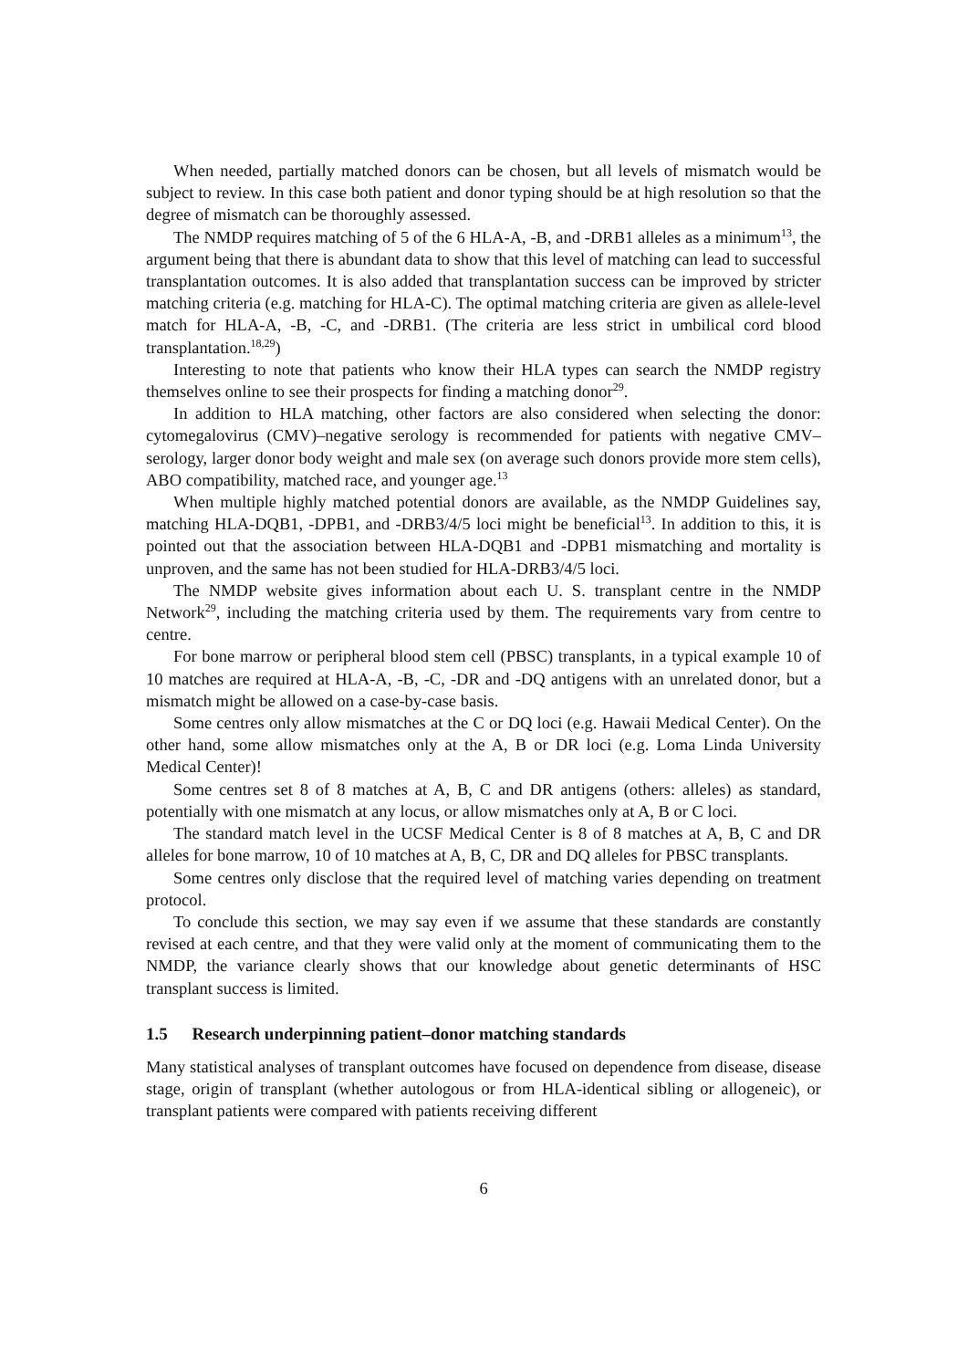When needed, partially matched donors can be chosen, but all levels of mismatch would be subject to review. In this case both patient and donor typing should be at high resolution so that the degree of mismatch can be thoroughly assessed.
The NMDP requires matching of 5 of the 6 HLA-A, -B, and -DRB1 alleles as a minimum<sup>13</sup>, the argument being that there is abundant data to show that this level of matching can lead to successful transplantation outcomes. It is also added that transplantation success can be improved by stricter matching criteria (e.g. matching for HLA-C). The optimal matching criteria are given as allele-level match for HLA-A, -B, -C, and -DRB1. (The criteria are less strict in umbilical cord blood transplantation.<sup>18,29</sup>)
Interesting to note that patients who know their HLA types can search the NMDP registry themselves online to see their prospects for finding a matching donor<sup>29</sup>.
In addition to HLA matching, other factors are also considered when selecting the donor: cytomegalovirus (CMV)–negative serology is recommended for patients with negative CMV–serology, larger donor body weight and male sex (on average such donors provide more stem cells), ABO compatibility, matched race, and younger age.<sup>13</sup>
When multiple highly matched potential donors are available, as the NMDP Guidelines say, matching HLA-DQB1, -DPB1, and -DRB3/4/5 loci might be beneficial<sup>13</sup>. In addition to this, it is pointed out that the association between HLA-DQB1 and -DPB1 mismatching and mortality is unproven, and the same has not been studied for HLA-DRB3/4/5 loci.
The NMDP website gives information about each U. S. transplant centre in the NMDP Network<sup>29</sup>, including the matching criteria used by them. The requirements vary from centre to centre.
For bone marrow or peripheral blood stem cell (PBSC) transplants, in a typical example 10 of 10 matches are required at HLA-A, -B, -C, -DR and -DQ antigens with an unrelated donor, but a mismatch might be allowed on a case-by-case basis.
Some centres only allow mismatches at the C or DQ loci (e.g. Hawaii Medical Center). On the other hand, some allow mismatches only at the A, B or DR loci (e.g. Loma Linda University Medical Center)!
Some centres set 8 of 8 matches at A, B, C and DR antigens (others: alleles) as standard, potentially with one mismatch at any locus, or allow mismatches only at A, B or C loci.
The standard match level in the UCSF Medical Center is 8 of 8 matches at A, B, C and DR alleles for bone marrow, 10 of 10 matches at A, B, C, DR and DQ alleles for PBSC transplants.
Some centres only disclose that the required level of matching varies depending on treatment protocol.
To conclude this section, we may say even if we assume that these standards are constantly revised at each centre, and that they were valid only at the moment of communicating them to the NMDP, the variance clearly shows that our knowledge about genetic determinants of HSC transplant success is limited.
1.5 Research underpinning patient–donor matching standards
Many statistical analyses of transplant outcomes have focused on dependence from disease, disease stage, origin of transplant (whether autologous or from HLA-identical sibling or allogeneic), or transplant patients were compared with patients receiving different
6